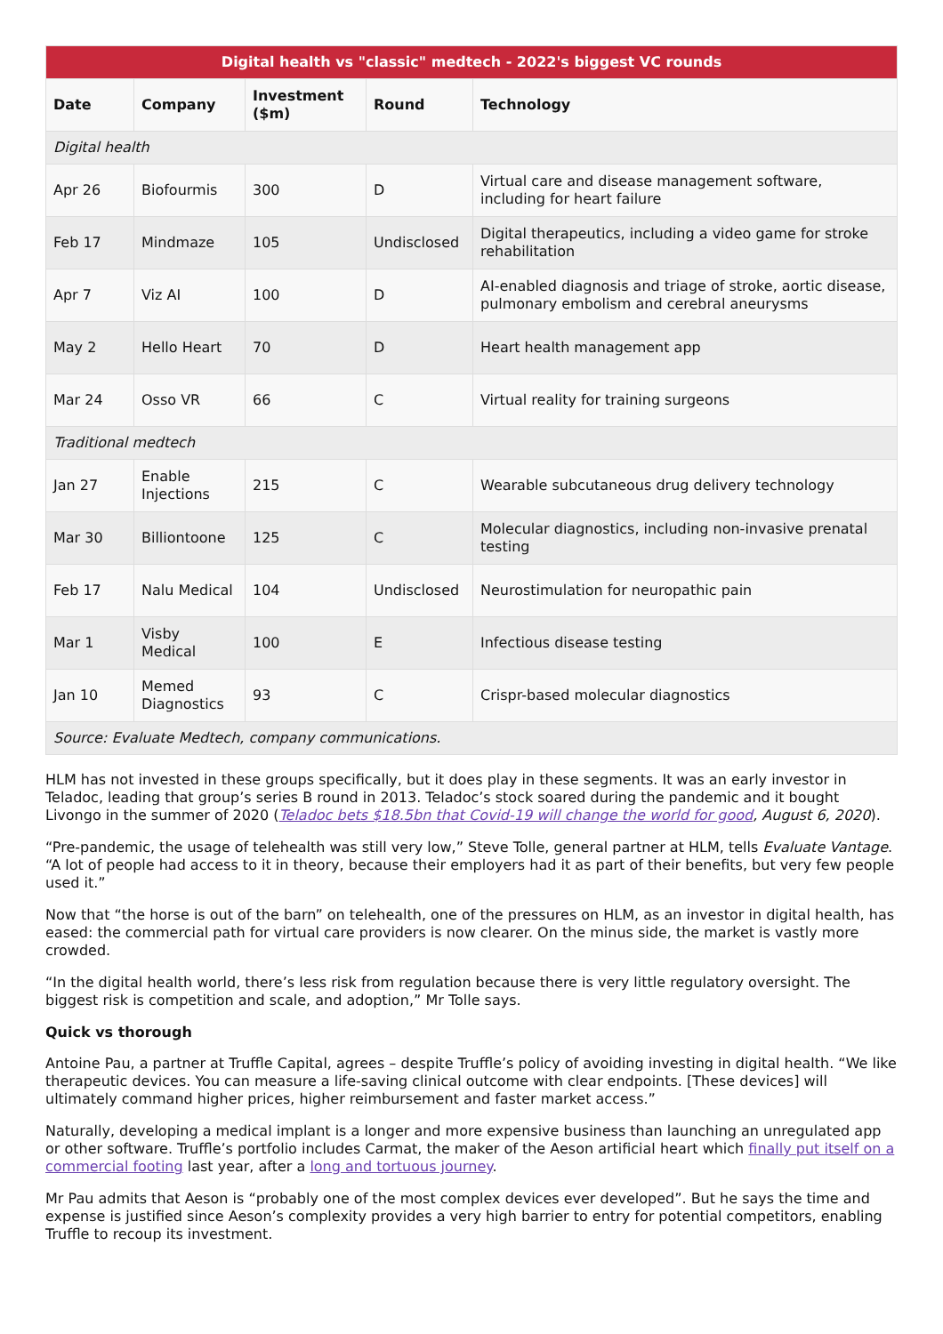| Digital health vs "classic" medtech - 2022's biggest VC rounds | | | | |
| Date | Company | Investment ($m) | Round | Technology |
| Digital health | | | | |
| Apr 26 | Biofourmis | 300 | D | Virtual care and disease management software, including for heart failure |
| Feb 17 | Mindmaze | 105 | Undisclosed | Digital therapeutics, including a video game for stroke rehabilitation |
| Apr 7 | Viz AI | 100 | D | AI-enabled diagnosis and triage of stroke, aortic disease, pulmonary embolism and cerebral aneurysms |
| May 2 | Hello Heart | 70 | D | Heart health management app |
| Mar 24 | Osso VR | 66 | C | Virtual reality for training surgeons |
| Traditional medtech | | | | |
| Jan 27 | Enable Injections | 215 | C | Wearable subcutaneous drug delivery technology |
| Mar 30 | Billiontoone | 125 | C | Molecular diagnostics, including non-invasive prenatal testing |
| Feb 17 | Nalu Medical | 104 | Undisclosed | Neurostimulation for neuropathic pain |
| Mar 1 | Visby Medical | 100 | E | Infectious disease testing |
| Jan 10 | Memed Diagnostics | 93 | C | Crispr-based molecular diagnostics |
| Source: Evaluate Medtech, company communications. | | | | |
HLM has not invested in these groups specifically, but it does play in these segments. It was an early investor in Teladoc, leading that group’s series B round in 2013. Teladoc’s stock soared during the pandemic and it bought Livongo in the summer of 2020 (Teladoc bets $18.5bn that Covid-19 will change the world for good, August 6, 2020).
“Pre-pandemic, the usage of telehealth was still very low,” Steve Tolle, general partner at HLM, tells Evaluate Vantage. “A lot of people had access to it in theory, because their employers had it as part of their benefits, but very few people used it.”
Now that “the horse is out of the barn” on telehealth, one of the pressures on HLM, as an investor in digital health, has eased: the commercial path for virtual care providers is now clearer. On the minus side, the market is vastly more crowded.
“In the digital health world, there’s less risk from regulation because there is very little regulatory oversight. The biggest risk is competition and scale, and adoption,” Mr Tolle says.
Quick vs thorough
Antoine Pau, a partner at Truffle Capital, agrees – despite Truffle’s policy of avoiding investing in digital health. “We like therapeutic devices. You can measure a life-saving clinical outcome with clear endpoints. [These devices] will ultimately command higher prices, higher reimbursement and faster market access.”
Naturally, developing a medical implant is a longer and more expensive business than launching an unregulated app or other software. Truffle’s portfolio includes Carmat, the maker of the Aeson artificial heart which finally put itself on a commercial footing last year, after a long and tortuous journey.
Mr Pau admits that Aeson is “probably one of the most complex devices ever developed”. But he says the time and expense is justified since Aeson’s complexity provides a very high barrier to entry for potential competitors, enabling Truffle to recoup its investment.